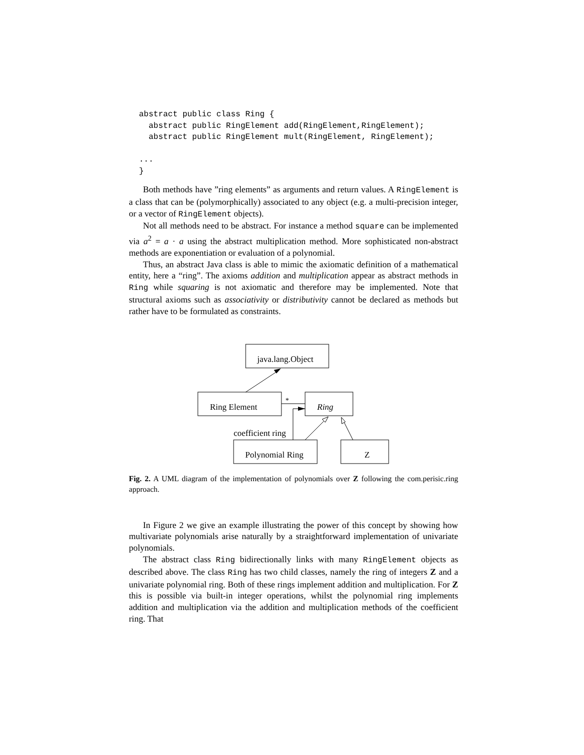abstract public class Ring {
  abstract public RingElement add(RingElement,RingElement);
  abstract public RingElement mult(RingElement, RingElement);

...
}
Both methods have ”ring elements” as arguments and return values. A RingElement is a class that can be (polymorphically) associated to any object (e.g. a multi-precision integer, or a vector of RingElement objects).
Not all methods need to be abstract. For instance a method square can be implemented via a<sup>2</sup> = a · a using the abstract multiplication method. More sophisticated non-abstract methods are exponentiation or evaluation of a polynomial.
Thus, an abstract Java class is able to mimic the axiomatic definition of a mathematical entity, here a “ring”. The axioms addition and multiplication appear as abstract methods in Ring while squaring is not axiomatic and therefore may be implemented. Note that structural axioms such as associativity or distributivity cannot be declared as methods but rather have to be formulated as constraints.
java.lang.Object
Ring Element
Ring
*
coefficient ring
Polynomial Ring
Z
Fig. 2. A UML diagram of the implementation of polynomials over Z following the com.perisic.ring approach.
In Figure 2 we give an example illustrating the power of this concept by showing how multivariate polynomials arise naturally by a straightforward implementation of univariate polynomials.
The abstract class Ring bidirectionally links with many RingElement objects as described above. The class Ring has two child classes, namely the ring of integers Z and a univariate polynomial ring. Both of these rings implement addition and multiplication. For Z this is possible via built-in integer operations, whilst the polynomial ring implements addition and multiplication via the addition and multiplication methods of the coefficient ring. That